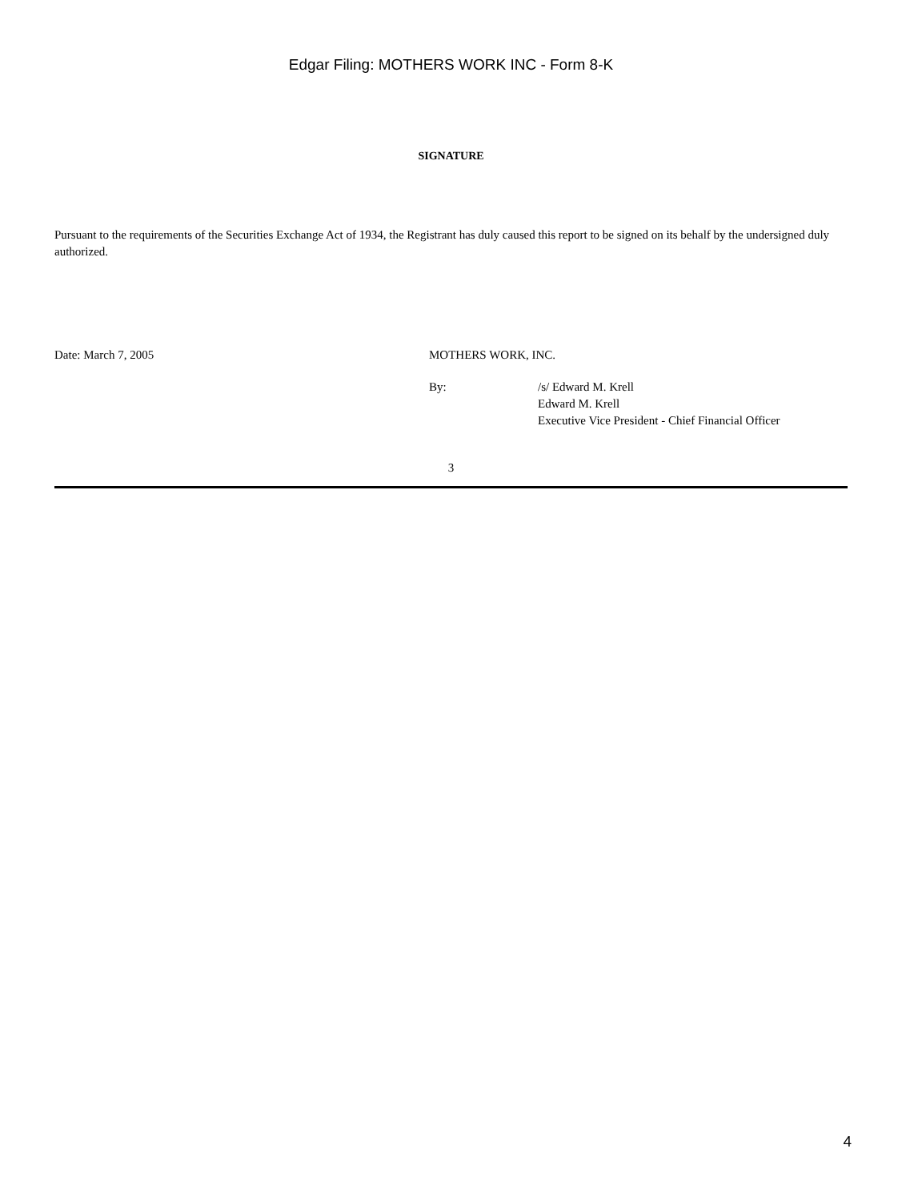Edgar Filing: MOTHERS WORK INC - Form 8-K
SIGNATURE
Pursuant to the requirements of the Securities Exchange Act of 1934, the Registrant has duly caused this report to be signed on its behalf by the undersigned duly authorized.
Date: March 7, 2005 MOTHERS WORK, INC.
By: /s/ Edward M. Krell
Edward M. Krell
Executive Vice President - Chief Financial Officer
3
4